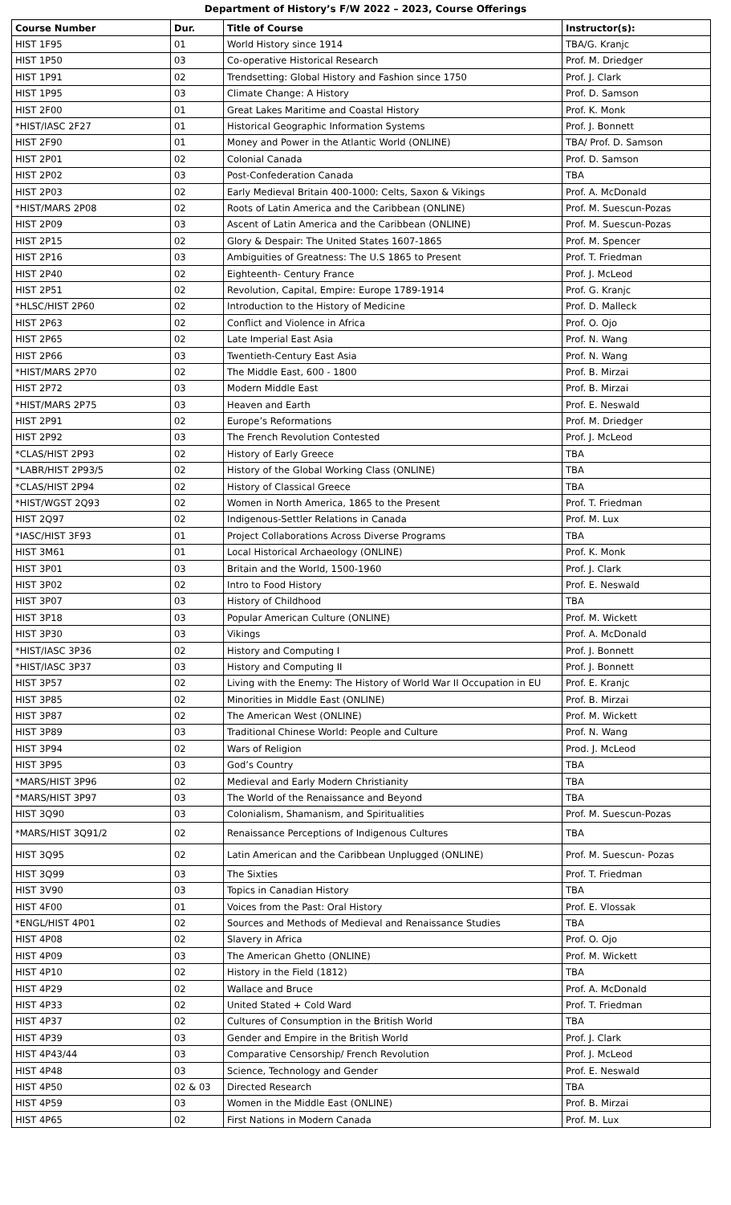Department of History’s F/W 2022 – 2023, Course Offerings
| Course Number | Dur. | Title of Course | Instructor(s): |
| --- | --- | --- | --- |
| HIST 1F95 | 01 | World History since 1914 | TBA/G. Kranjc |
| HIST 1P50 | 03 | Co-operative Historical Research | Prof. M. Driedger |
| HIST 1P91 | 02 | Trendsetting: Global History and Fashion since 1750 | Prof. J. Clark |
| HIST 1P95 | 03 | Climate Change: A History | Prof. D. Samson |
| HIST 2F00 | 01 | Great Lakes Maritime and Coastal History | Prof. K. Monk |
| *HIST/IASC 2F27 | 01 | Historical Geographic Information Systems | Prof. J. Bonnett |
| HIST 2F90 | 01 | Money and Power in the Atlantic World (ONLINE) | TBA/ Prof. D. Samson |
| HIST 2P01 | 02 | Colonial Canada | Prof. D. Samson |
| HIST 2P02 | 03 | Post-Confederation Canada | TBA |
| HIST 2P03 | 02 | Early Medieval Britain 400-1000: Celts, Saxon & Vikings | Prof. A. McDonald |
| *HIST/MARS 2P08 | 02 | Roots of Latin America and the Caribbean (ONLINE) | Prof. M. Suescun-Pozas |
| HIST 2P09 | 03 | Ascent of Latin America and the Caribbean (ONLINE) | Prof. M. Suescun-Pozas |
| HIST 2P15 | 02 | Glory & Despair: The United States 1607-1865 | Prof. M. Spencer |
| HIST 2P16 | 03 | Ambiguities of Greatness: The U.S 1865 to Present | Prof. T. Friedman |
| HIST 2P40 | 02 | Eighteenth- Century France | Prof. J. McLeod |
| HIST 2P51 | 02 | Revolution, Capital, Empire: Europe 1789-1914 | Prof. G. Kranjc |
| *HLSC/HIST 2P60 | 02 | Introduction to the History of Medicine | Prof. D. Malleck |
| HIST 2P63 | 02 | Conflict and Violence in Africa | Prof. O. Ojo |
| HIST 2P65 | 02 | Late Imperial East Asia | Prof. N. Wang |
| HIST 2P66 | 03 | Twentieth-Century East Asia | Prof. N. Wang |
| *HIST/MARS 2P70 | 02 | The Middle East, 600 - 1800 | Prof. B. Mirzai |
| HIST 2P72 | 03 | Modern Middle East | Prof. B. Mirzai |
| *HIST/MARS 2P75 | 03 | Heaven and Earth | Prof. E. Neswald |
| HIST 2P91 | 02 | Europe’s Reformations | Prof. M. Driedger |
| HIST 2P92 | 03 | The French Revolution Contested | Prof. J. McLeod |
| *CLAS/HIST 2P93 | 02 | History of Early Greece | TBA |
| *LABR/HIST 2P93/5 | 02 | History of the Global Working Class (ONLINE) | TBA |
| *CLAS/HIST 2P94 | 02 | History of Classical Greece | TBA |
| *HIST/WGST 2Q93 | 02 | Women in North America, 1865 to the Present | Prof. T. Friedman |
| HIST 2Q97 | 02 | Indigenous-Settler Relations in Canada | Prof. M. Lux |
| *IASC/HIST 3F93 | 01 | Project Collaborations Across Diverse Programs | TBA |
| HIST 3M61 | 01 | Local Historical Archaeology (ONLINE) | Prof. K. Monk |
| HIST 3P01 | 03 | Britain and the World, 1500-1960 | Prof. J. Clark |
| HIST 3P02 | 02 | Intro to Food History | Prof. E. Neswald |
| HIST 3P07 | 03 | History of Childhood | TBA |
| HIST 3P18 | 03 | Popular American Culture (ONLINE) | Prof. M. Wickett |
| HIST 3P30 | 03 | Vikings | Prof. A. McDonald |
| *HIST/IASC 3P36 | 02 | History and Computing I | Prof. J. Bonnett |
| *HIST/IASC 3P37 | 03 | History and Computing II | Prof. J. Bonnett |
| HIST 3P57 | 02 | Living with the Enemy: The History of World War II Occupation in EU | Prof. E. Kranjc |
| HIST 3P85 | 02 | Minorities in Middle East (ONLINE) | Prof. B. Mirzai |
| HIST 3P87 | 02 | The American West (ONLINE) | Prof. M. Wickett |
| HIST 3P89 | 03 | Traditional Chinese World: People and Culture | Prof. N. Wang |
| HIST 3P94 | 02 | Wars of Religion | Prod. J. McLeod |
| HIST 3P95 | 03 | God’s Country | TBA |
| *MARS/HIST 3P96 | 02 | Medieval and Early Modern Christianity | TBA |
| *MARS/HIST 3P97 | 03 | The World of the Renaissance and Beyond | TBA |
| HIST 3Q90 | 03 | Colonialism, Shamanism, and Spiritualities | Prof. M. Suescun-Pozas |
| *MARS/HIST 3Q91/2 | 02 | Renaissance Perceptions of Indigenous Cultures | TBA |
| HIST 3Q95 | 02 | Latin American and the Caribbean Unplugged (ONLINE) | Prof. M. Suescun- Pozas |
| HIST 3Q99 | 03 | The Sixties | Prof. T. Friedman |
| HIST 3V90 | 03 | Topics in Canadian History | TBA |
| HIST 4F00 | 01 | Voices from the Past: Oral History | Prof. E. Vlossak |
| *ENGL/HIST 4P01 | 02 | Sources and Methods of Medieval and Renaissance Studies | TBA |
| HIST 4P08 | 02 | Slavery in Africa | Prof. O. Ojo |
| HIST 4P09 | 03 | The American Ghetto (ONLINE) | Prof. M. Wickett |
| HIST 4P10 | 02 | History in the Field (1812) | TBA |
| HIST 4P29 | 02 | Wallace and Bruce | Prof. A. McDonald |
| HIST 4P33 | 02 | United Stated + Cold Ward | Prof. T. Friedman |
| HIST 4P37 | 02 | Cultures of Consumption in the British World | TBA |
| HIST 4P39 | 03 | Gender and Empire in the British World | Prof. J. Clark |
| HIST 4P43/44 | 03 | Comparative Censorship/ French Revolution | Prof. J. McLeod |
| HIST 4P48 | 03 | Science, Technology and Gender | Prof. E. Neswald |
| HIST 4P50 | 02 & 03 | Directed Research | TBA |
| HIST 4P59 | 03 | Women in the Middle East (ONLINE) | Prof. B. Mirzai |
| HIST 4P65 | 02 | First Nations in Modern Canada | Prof. M. Lux |